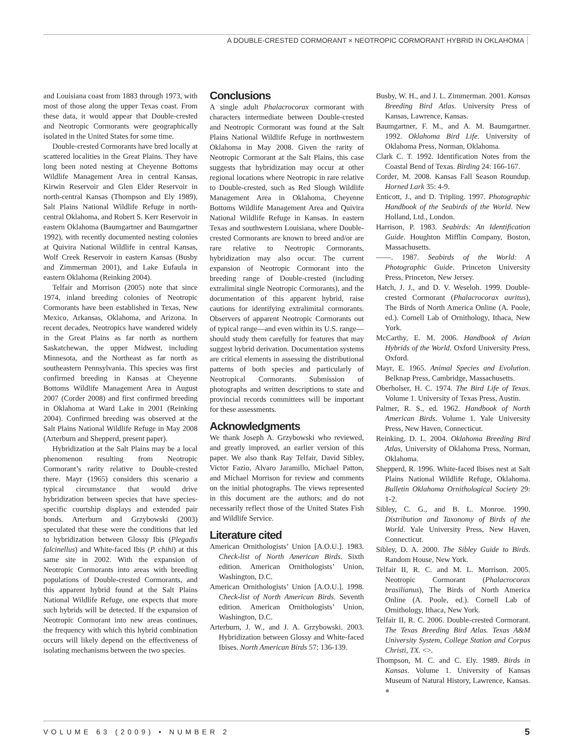A DOUBLE-CRESTED CORMORANT × NEOTROPIC CORMORANT HYBRID IN OKLAHOMA
and Louisiana coast from 1883 through 1973, with most of those along the upper Texas coast. From these data, it would appear that Double-crested and Neotropic Cormorants were geographically isolated in the United States for some time.
Double-crested Cormorants have bred locally at scattered localities in the Great Plains. They have long been noted nesting at Cheyenne Bottoms Wildlife Management Area in central Kansas, Kirwin Reservoir and Glen Elder Reservoir in north-central Kansas (Thompson and Ely 1989), Salt Plains National Wildlife Refuge in north-central Oklahoma, and Robert S. Kerr Reservoir in eastern Oklahoma (Baumgartner and Baumgartner 1992), with recently documented nesting colonies at Quivira National Wildlife in central Kansas, Wolf Creek Reservoir in eastern Kansas (Busby and Zimmerman 2001), and Lake Eufaula in eastern Oklahoma (Reinking 2004).
Telfair and Morrison (2005) note that since 1974, inland breeding colonies of Neotropic Cormorants have been established in Texas, New Mexico, Arkansas, Oklahoma, and Arizona. In recent decades, Neotropics have wandered widely in the Great Plains as far north as northern Saskatchewan, the upper Midwest, including Minnesota, and the Northeast as far north as southeastern Pennsylvania. This species was first confirmed breeding in Kansas at Cheyenne Bottoms Wildlife Management Area in August 2007 (Corder 2008) and first confirmed breeding in Oklahoma at Ward Lake in 2001 (Reinking 2004). Confirmed breeding was observed at the Salt Plains National Wildlife Refuge in May 2008 (Arterburn and Shepperd, present paper).
Hybridization at the Salt Plains may be a local phenomenon resulting from Neotropic Cormorant’s rarity relative to Double-crested there. Mayr (1965) considers this scenario a typical circumstance that would drive hybridization between species that have species-specific courtship displays and extended pair bonds. Arterburn and Grzybowski (2003) speculated that these were the conditions that led to hybridization between Glossy Ibis (Plegadis falcinellus) and White-faced Ibis (P. chihi) at this same site in 2002. With the expansion of Neotropic Cormorants into areas with breeding populations of Double-crested Cormorants, and this apparent hybrid found at the Salt Plains National Wildlife Refuge, one expects that more such hybrids will be detected. If the expansion of Neotropic Cormorant into new areas continues, the frequency with which this hybrid combination occurs will likely depend on the effectiveness of isolating mechanisms between the two species.
Conclusions
A single adult Phalacrocorax cormorant with characters intermediate between Double-crested and Neotropic Cormorant was found at the Salt Plains National Wildlife Refuge in northwestern Oklahoma in May 2008. Given the rarity of Neotropic Cormorant at the Salt Plains, this case suggests that hybridization may occur at other regional locations where Neotropic in rare relative to Double-crested, such as Red Slough Wildlife Management Area in Oklahoma, Cheyenne Bottoms Wildlife Management Area and Quivira National Wildlife Refuge in Kansas. In eastern Texas and southwestern Louisiana, where Double-crested Cormorants are known to breed and/or are rare relative to Neotropic Cormorants, hybridization may also occur. The current expansion of Neotropic Cormorant into the breeding range of Double-crested (including extralimital single Neotropic Cormorants), and the documentation of this apparent hybrid, raise cautions for identifying extralimital cormorants. Observers of apparent Neotropic Cormorants out of typical range—and even within its U.S. range—should study them carefully for features that may suggest hybrid derivation. Documentation systems are critical elements in assessing the distributional patterns of both species and particularly of Neotropical Cormorants. Submission of photographs and written descriptions to state and provincial records committees will be important for these assessments.
Acknowledgments
We thank Joseph A. Grzybowski who reviewed, and greatly improved, an earlier version of this paper. We also thank Ray Telfair, David Sibley, Victor Fazio, Alvaro Jaramillo, Michael Patton, and Michael Morrison for review and comments on the initial photographs. The views represented in this document are the authors; and do not necessarily reflect those of the United States Fish and Wildlife Service.
Literature cited
American Ornithologists’ Union [A.O.U.]. 1983. Check-list of North American Birds. Sixth edition. American Ornithologists’ Union, Washington, D.C.
American Ornithologists’ Union [A.O.U.]. 1998. Check-list of North American Birds. Seventh edition. American Ornithologists’ Union, Washington, D.C.
Arterburn, J. W., and J. A. Grzybowski. 2003. Hybridization between Glossy and White-faced Ibises. North American Birds 57: 136-139.
Busby, W. H., and J. L. Zimmerman. 2001. Kansas Breeding Bird Atlas. University Press of Kansas, Lawrence, Kansas.
Baumgartner, F. M., and A. M. Baumgartner. 1992. Oklahoma Bird Life. University of Oklahoma Press, Norman, Oklahoma.
Clark C. T. 1992. Identification Notes from the Coastal Bend of Texas. Birding 24: 166-167.
Corder, M. 2008. Kansas Fall Season Roundup. Horned Lark 35: 4-9.
Enticott, J., and D. Tripling. 1997. Photographic Handbook of the Seabirds of the World. New Holland, Ltd., London.
Harrison, P. 1983. Seabirds: An Identification Guide. Houghton Mifflin Company, Boston, Massachusetts.
——. 1987. Seabirds of the World: A Photographic Guide. Princeton University Press, Princeton, New Jersey.
Hatch, J. J., and D. V. Weseloh. 1999. Double-crested Cormorant (Phalacrocorax auritus), The Birds of North America Online (A. Poole, ed.). Cornell Lab of Ornithology, Ithaca, New York.
McCarthy, E. M. 2006. Handbook of Avian Hybrids of the World. Oxford University Press, Oxford.
Mayr, E. 1965. Animal Species and Evolution. Belknap Press, Cambridge, Massachusetts.
Oberholser, H. C. 1974. The Bird Life of Texas. Volume 1. University of Texas Press, Austin.
Palmer, R. S., ed. 1962. Handbook of North American Birds. Volume 1. Yale University Press, New Haven, Connecticut.
Reinking, D. L. 2004. Oklahoma Breeding Bird Atlas, University of Oklahoma Press, Norman, Oklahoma.
Shepperd, R. 1996. White-faced Ibises nest at Salt Plains National Wildlife Refuge, Oklahoma. Bulletin Oklahoma Ornithological Society 29: 1-2.
Sibley, C. G., and B. L. Monroe. 1990. Distribution and Taxonomy of Birds of the World. Yale University Press, New Haven, Connecticut.
Sibley, D. A. 2000. The Sibley Guide to Birds. Random House, New York.
Telfair II, R. C. and M. L. Morrison. 2005. Neotropic Cormorant (Phalacrocorax brasilianus), The Birds of North America Online (A. Poole, ed.). Cornell Lab of Ornithology, Ithaca, New York.
Telfair II, R. C. 2006. Double-crested Cormorant. The Texas Breeding Bird Atlas. Texas A&M University System, College Station and Corpus Christi, TX. <>.
Thompson, M. C. and C. Ely. 1989. Birds in Kansas. Volume 1. University of Kansas Museum of Natural History, Lawrence, Kansas. ●
VOLUME 63 (2009) • NUMBER 2 5